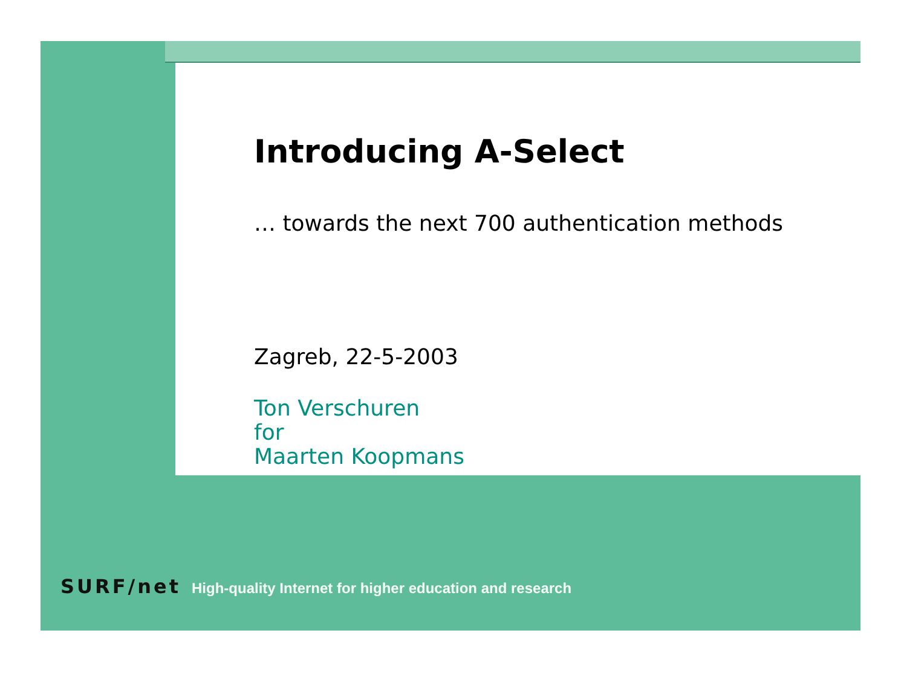Introducing A-Select
… towards the next 700 authentication methods
Zagreb, 22-5-2003
Ton Verschuren
for
Maarten Koopmans
SURF/net High-quality Internet for higher education and research